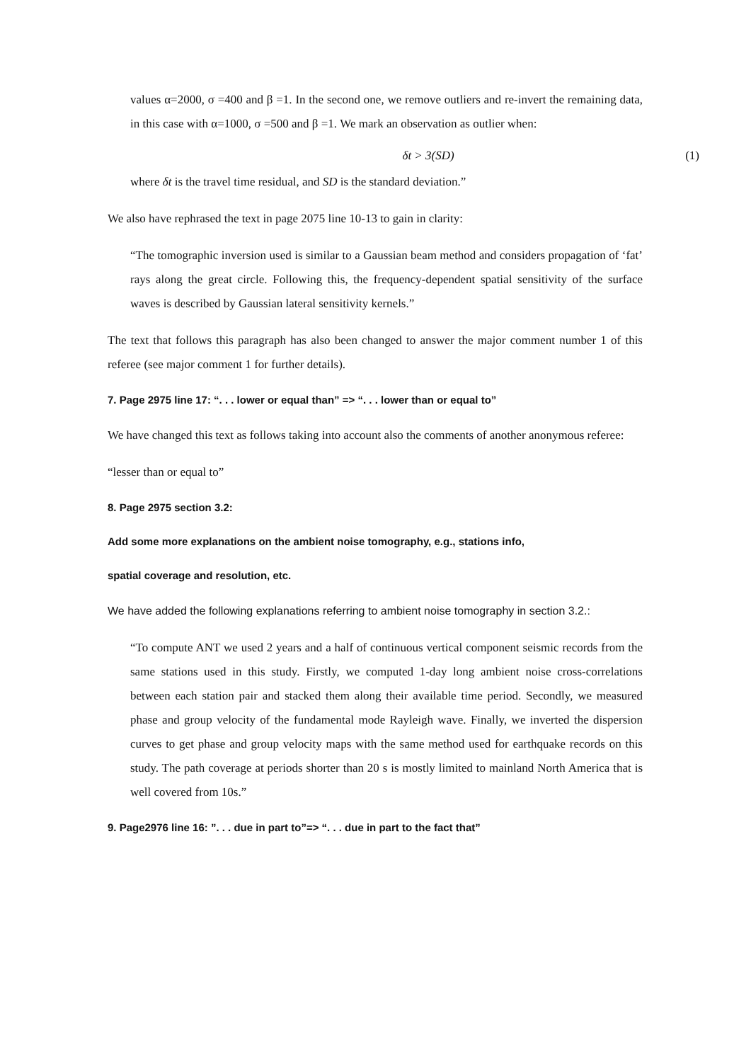values α=2000, σ =400 and β =1. In the second one, we remove outliers and re-invert the remaining data, in this case with α=1000, σ =500 and β =1. We mark an observation as outlier when:
δt > 3(SD) (1)
where δt is the travel time residual, and SD is the standard deviation.”
We also have rephrased the text in page 2075 line 10-13 to gain in clarity:
“The tomographic inversion used is similar to a Gaussian beam method and considers propagation of ‘fat’ rays along the great circle. Following this, the frequency-dependent spatial sensitivity of the surface waves is described by Gaussian lateral sensitivity kernels.”
The text that follows this paragraph has also been changed to answer the major comment number 1 of this referee (see major comment 1 for further details).
7. Page 2975 line 17: “. . . lower or equal than” => “. . . lower than or equal to”
We have changed this text as follows taking into account also the comments of another anonymous referee:
“lesser than or equal to”
8. Page 2975 section 3.2:
Add some more explanations on the ambient noise tomography, e.g., stations info,
spatial coverage and resolution, etc.
We have added the following explanations referring to ambient noise tomography in section 3.2.:
“To compute ANT we used 2 years and a half of continuous vertical component seismic records from the same stations used in this study. Firstly, we computed 1-day long ambient noise cross-correlations between each station pair and stacked them along their available time period. Secondly, we measured phase and group velocity of the fundamental mode Rayleigh wave. Finally, we inverted the dispersion curves to get phase and group velocity maps with the same method used for earthquake records on this study. The path coverage at periods shorter than 20 s is mostly limited to mainland North America that is well covered from 10s.”
9. Page2976 line 16: ”. . . due in part to”=> “. . . due in part to the fact that”